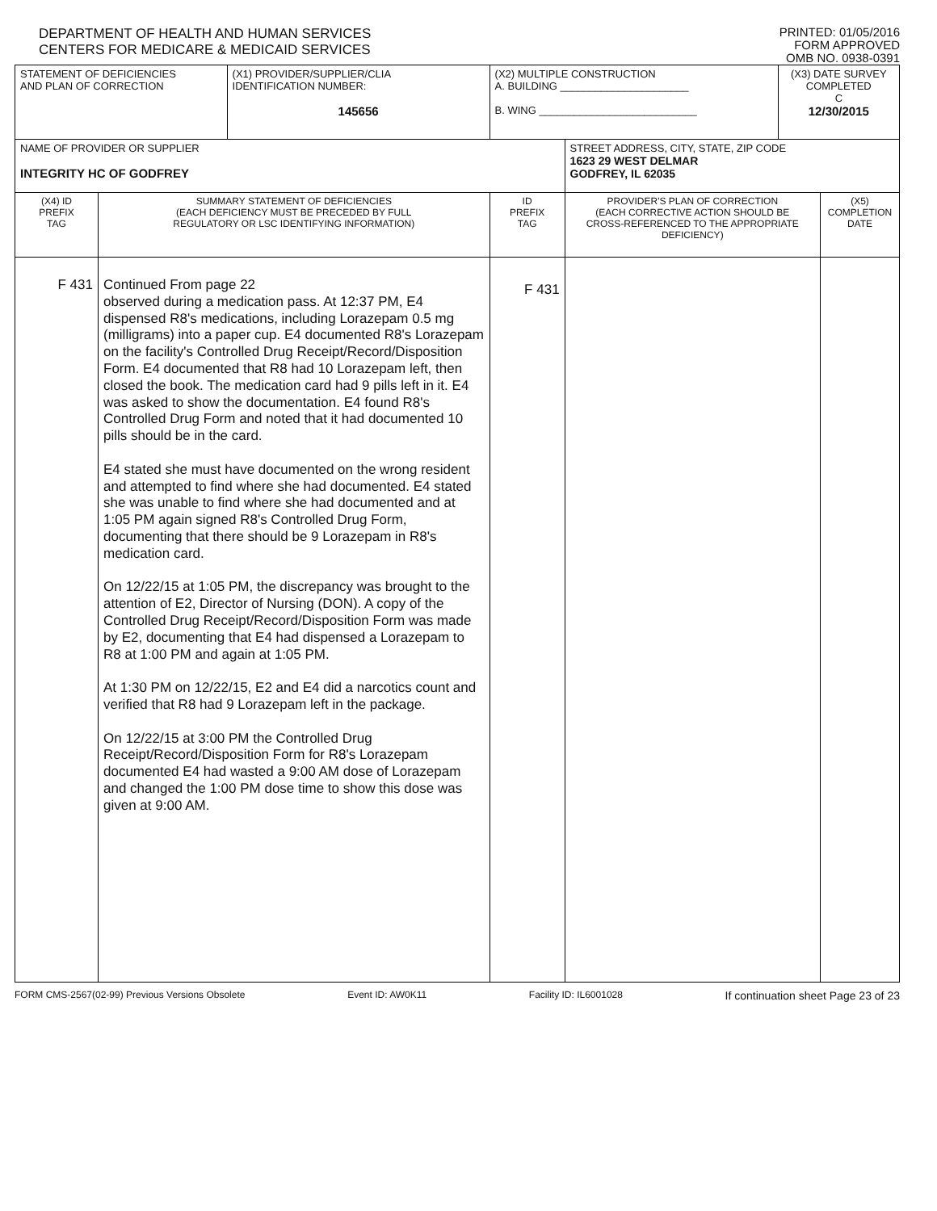DEPARTMENT OF HEALTH AND HUMAN SERVICES
CENTERS FOR MEDICARE & MEDICAID SERVICES
PRINTED: 01/05/2016
FORM APPROVED
OMB NO. 0938-0391
| STATEMENT OF DEFICIENCIES AND PLAN OF CORRECTION | | (X1) PROVIDER/SUPPLIER/CLIA IDENTIFICATION NUMBER: 145656 | (X2) MULTIPLE CONSTRUCTION A. BUILDING ______________________ B. WING ___________________________ | | (X3) DATE SURVEY COMPLETED C 12/30/2015 | |
| NAME OF PROVIDER OR SUPPLIER INTEGRITY HC OF GODFREY | | | | STREET ADDRESS, CITY, STATE, ZIP CODE 1623 29 WEST DELMAR GODFREY, IL 62035 | | |
| (X4) ID PREFIX TAG | SUMMARY STATEMENT OF DEFICIENCIES (EACH DEFICIENCY MUST BE PRECEDED BY FULL REGULATORY OR LSC IDENTIFYING INFORMATION) | | ID PREFIX TAG | PROVIDER'S PLAN OF CORRECTION (EACH CORRECTIVE ACTION SHOULD BE CROSS-REFERENCED TO THE APPROPRIATE DEFICIENCY) | | (X5) COMPLETION DATE |
| F 431 | Continued From page 22 observed during a medication pass. At 12:37 PM, E4 dispensed R8's medications, including Lorazepam 0.5 mg (milligrams) into a paper cup. E4 documented R8's Lorazepam on the facility's Controlled Drug Receipt/Record/Disposition Form. E4 documented that R8 had 10 Lorazepam left, then closed the book. The medication card had 9 pills left in it. E4 was asked to show the documentation. E4 found R8's Controlled Drug Form and noted that it had documented 10 pills should be in the card. E4 stated she must have documented on the wrong resident and attempted to find where she had documented. E4 stated she was unable to find where she had documented and at 1:05 PM again signed R8's Controlled Drug Form, documenting that there should be 9 Lorazepam in R8's medication card. On 12/22/15 at 1:05 PM, the discrepancy was brought to the attention of E2, Director of Nursing (DON). A copy of the Controlled Drug Receipt/Record/Disposition Form was made by E2, documenting that E4 had dispensed a Lorazepam to R8 at 1:00 PM and again at 1:05 PM. At 1:30 PM on 12/22/15, E2 and E4 did a narcotics count and verified that R8 had 9 Lorazepam left in the package. On 12/22/15 at 3:00 PM the Controlled Drug Receipt/Record/Disposition Form for R8's Lorazepam documented E4 had wasted a 9:00 AM dose of Lorazepam and changed the 1:00 PM dose time to show this dose was given at 9:00 AM. | | F 431 | | | |
FORM CMS-2567(02-99) Previous Versions Obsolete Event ID: AW0K11 Facility ID: IL6001028 If continuation sheet Page 23 of 23